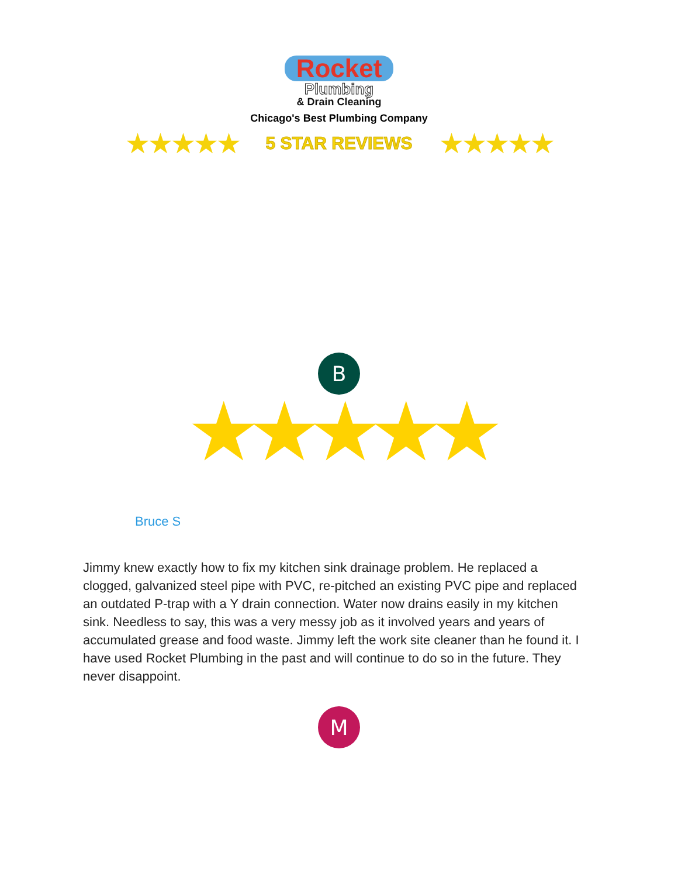Rocket
Plumbing
& Drain Cleaning
Chicago's Best Plumbing Company
★★★★★ 5 STAR REVIEWS ★★★★★
B
★★★★★
Bruce S
Jimmy knew exactly how to fix my kitchen sink drainage problem. He replaced a clogged, galvanized steel pipe with PVC, re-pitched an existing PVC pipe and replaced an outdated P-trap with a Y drain connection. Water now drains easily in my kitchen sink. Needless to say, this was a very messy job as it involved years and years of accumulated grease and food waste. Jimmy left the work site cleaner than he found it. I have used Rocket Plumbing in the past and will continue to do so in the future. They never disappoint.
M